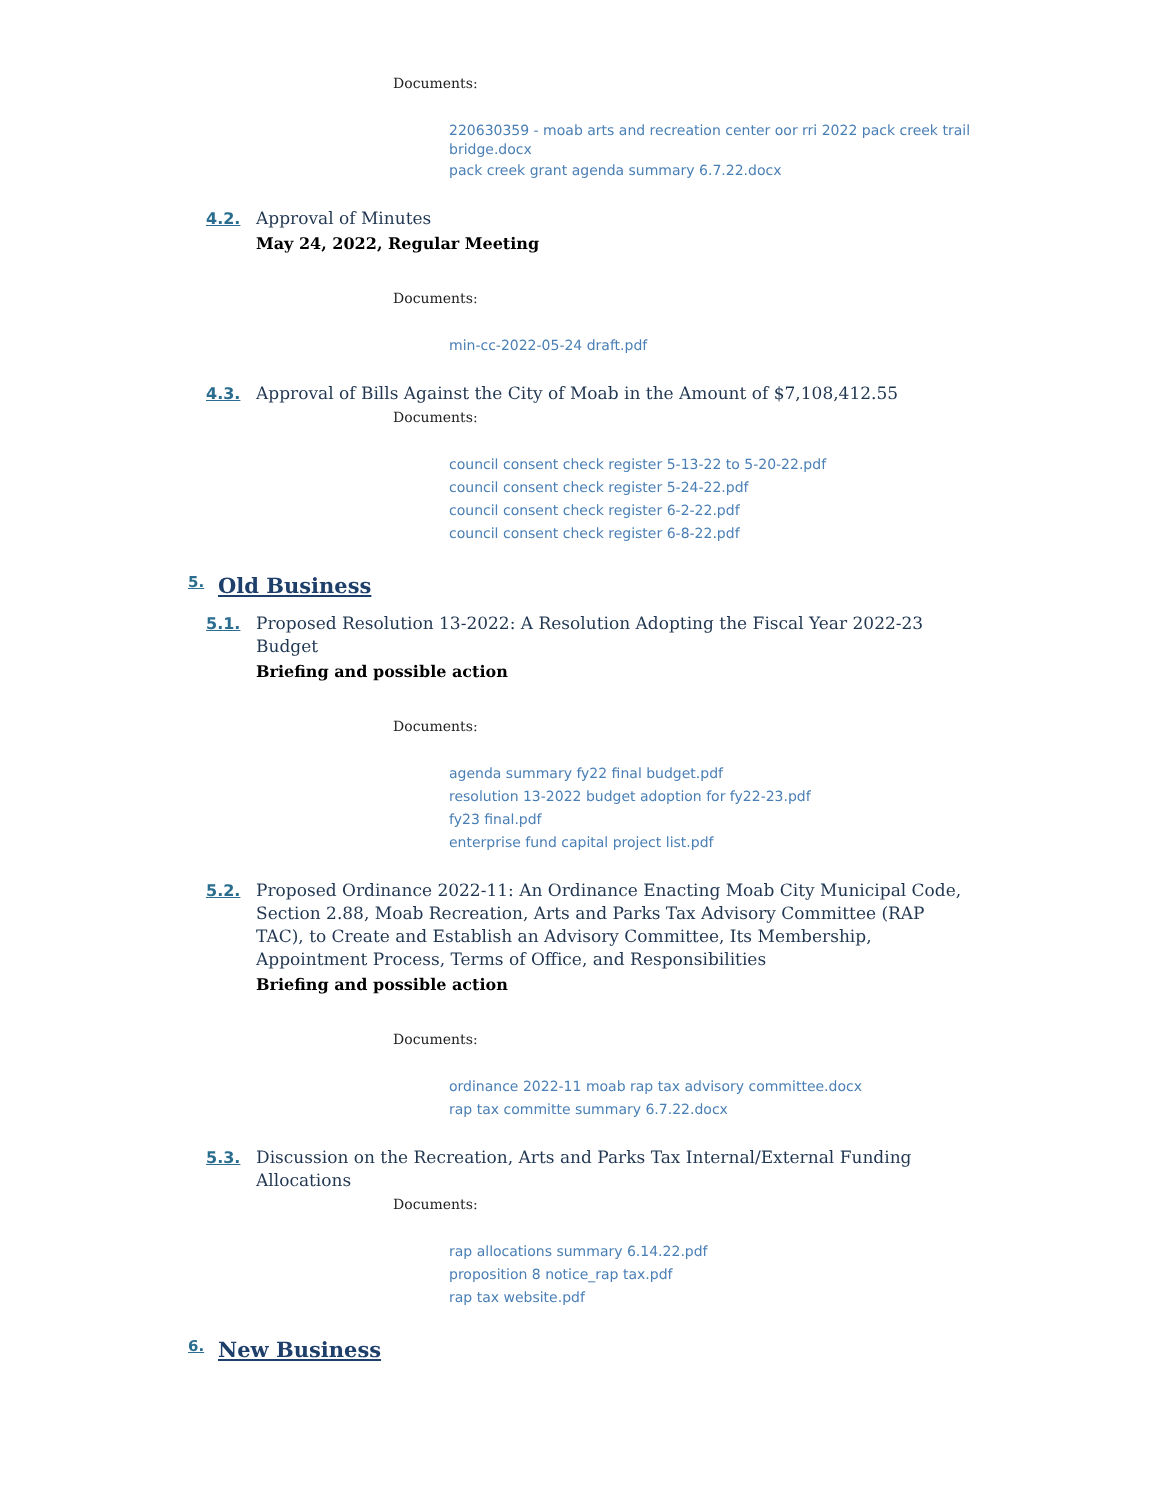Documents:
220630359 - moab arts and recreation center oor rri 2022 pack creek trail bridge.docx
pack creek grant agenda summary 6.7.22.docx
4.2. Approval of Minutes
May 24, 2022, Regular Meeting
Documents:
min-cc-2022-05-24 draft.pdf
4.3. Approval of Bills Against the City of Moab in the Amount of $7,108,412.55
Documents:
council consent check register 5-13-22 to 5-20-22.pdf
council consent check register 5-24-22.pdf
council consent check register 6-2-22.pdf
council consent check register 6-8-22.pdf
5. Old Business
5.1. Proposed Resolution 13-2022: A Resolution Adopting the Fiscal Year 2022-23 Budget
Briefing and possible action
Documents:
agenda summary fy22 final budget.pdf
resolution 13-2022 budget adoption for fy22-23.pdf
fy23 final.pdf
enterprise fund capital project list.pdf
5.2. Proposed Ordinance 2022-11: An Ordinance Enacting Moab City Municipal Code, Section 2.88, Moab Recreation, Arts and Parks Tax Advisory Committee (RAP TAC), to Create and Establish an Advisory Committee, Its Membership, Appointment Process, Terms of Office, and Responsibilities
Briefing and possible action
Documents:
ordinance 2022-11 moab rap tax advisory committee.docx
rap tax committe summary 6.7.22.docx
5.3. Discussion on the Recreation, Arts and Parks Tax Internal/External Funding Allocations
Documents:
rap allocations summary 6.14.22.pdf
proposition 8 notice_rap tax.pdf
rap tax website.pdf
6. New Business